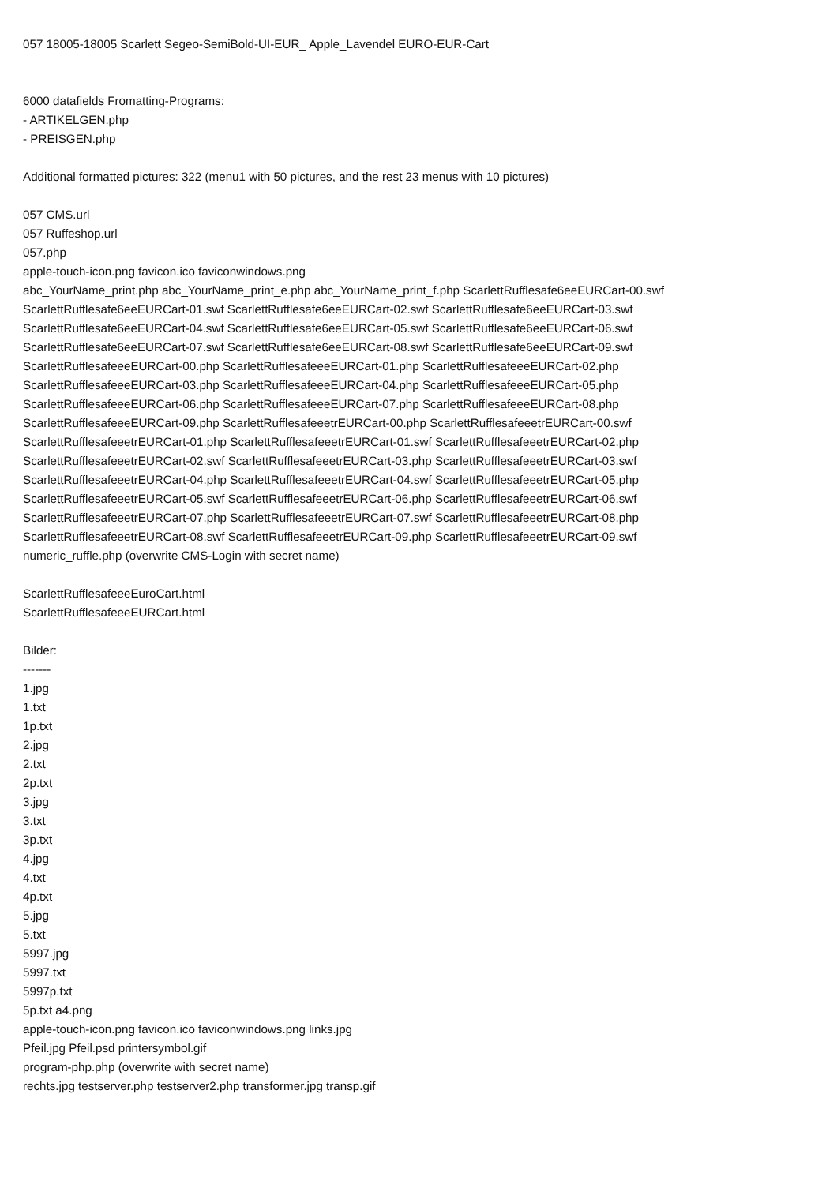057 18005-18005 Scarlett Segeo-SemiBold-UI-EUR_ Apple_Lavendel EURO-EUR-Cart
6000 datafields Fromatting-Programs:
- ARTIKELGEN.php
- PREISGEN.php
Additional formatted pictures: 322 (menu1 with 50 pictures, and the rest 23 menus with 10 pictures)
057 CMS.url
057 Ruffeshop.url
057.php
apple-touch-icon.png favicon.ico faviconwindows.png
abc_YourName_print.php abc_YourName_print_e.php abc_YourName_print_f.php ScarlettRufflesafe6eeEURCart-00.swf
ScarlettRufflesafe6eeEURCart-01.swf ScarlettRufflesafe6eeEURCart-02.swf ScarlettRufflesafe6eeEURCart-03.swf
ScarlettRufflesafe6eeEURCart-04.swf ScarlettRufflesafe6eeEURCart-05.swf ScarlettRufflesafe6eeEURCart-06.swf
ScarlettRufflesafe6eeEURCart-07.swf ScarlettRufflesafe6eeEURCart-08.swf ScarlettRufflesafe6eeEURCart-09.swf
ScarlettRufflesafeeeEURCart-00.php ScarlettRufflesafeeeEURCart-01.php ScarlettRufflesafeeeEURCart-02.php
ScarlettRufflesafeeeEURCart-03.php ScarlettRufflesafeeeEURCart-04.php ScarlettRufflesafeeeEURCart-05.php
ScarlettRufflesafeeeEURCart-06.php ScarlettRufflesafeeeEURCart-07.php ScarlettRufflesafeeeEURCart-08.php
ScarlettRufflesafeeeEURCart-09.php ScarlettRufflesafeeetrEURCart-00.php ScarlettRufflesafeeetrEURCart-00.swf
ScarlettRufflesafeeetrEURCart-01.php ScarlettRufflesafeeetrEURCart-01.swf ScarlettRufflesafeeetrEURCart-02.php
ScarlettRufflesafeeetrEURCart-02.swf ScarlettRufflesafeeetrEURCart-03.php ScarlettRufflesafeeetrEURCart-03.swf
ScarlettRufflesafeeetrEURCart-04.php ScarlettRufflesafeeetrEURCart-04.swf ScarlettRufflesafeeetrEURCart-05.php
ScarlettRufflesafeeetrEURCart-05.swf ScarlettRufflesafeeetrEURCart-06.php ScarlettRufflesafeeetrEURCart-06.swf
ScarlettRufflesafeeetrEURCart-07.php ScarlettRufflesafeeetrEURCart-07.swf ScarlettRufflesafeeetrEURCart-08.php
ScarlettRufflesafeeetrEURCart-08.swf ScarlettRufflesafeeetrEURCart-09.php ScarlettRufflesafeeetrEURCart-09.swf
numeric_ruffle.php (overwrite CMS-Login with secret name)
ScarlettRufflesafeeeEuroCart.html
ScarlettRufflesafeeeEURCart.html
Bilder:
-------
1.jpg
1.txt
1p.txt
2.jpg
2.txt
2p.txt
3.jpg
3.txt
3p.txt
4.jpg
4.txt
4p.txt
5.jpg
5.txt
5997.jpg
5997.txt
5997p.txt
5p.txt a4.png
apple-touch-icon.png favicon.ico faviconwindows.png links.jpg
Pfeil.jpg Pfeil.psd printersymbol.gif
program-php.php (overwrite with secret name)
rechts.jpg testserver.php testserver2.php transformer.jpg transp.gif